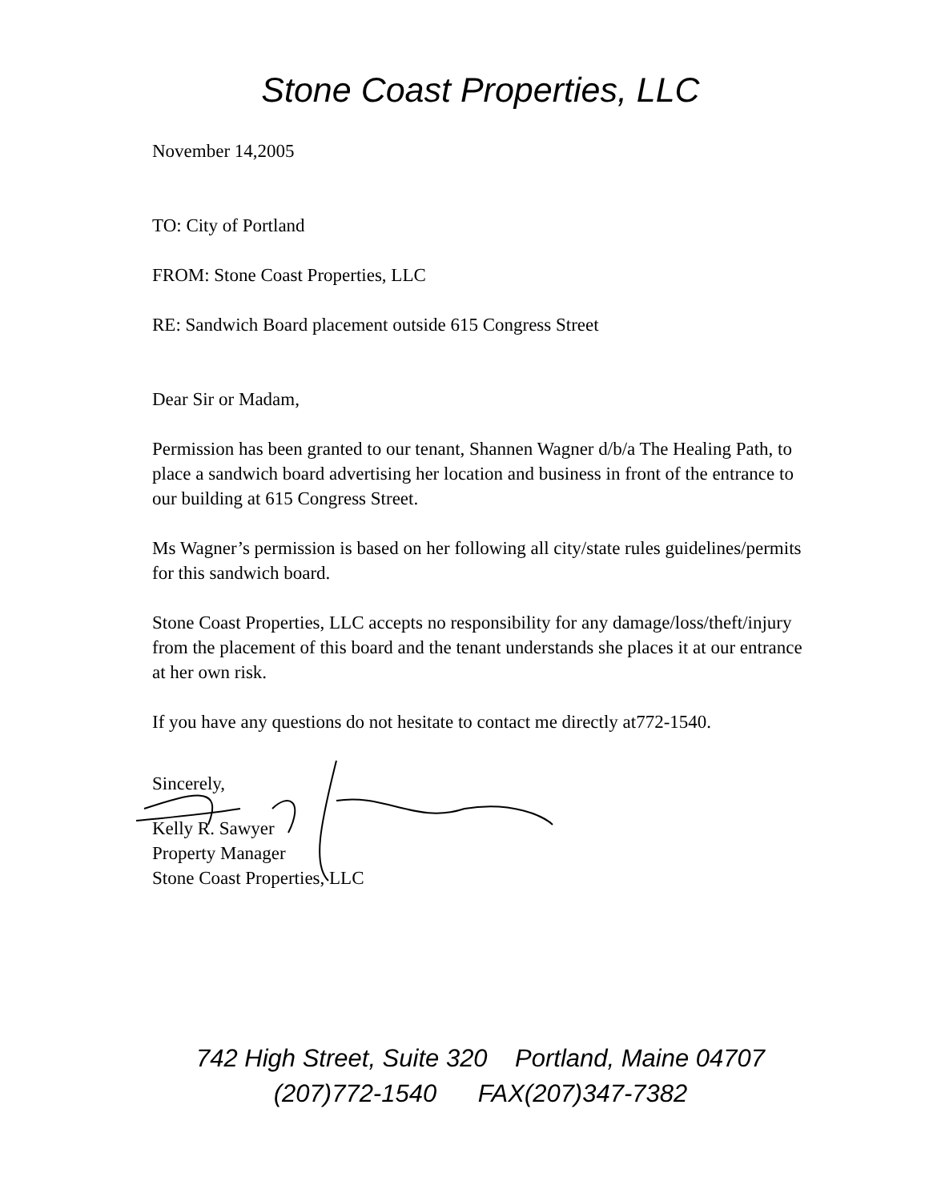Stone Coast Properties, LLC
November 14,2005
TO: City of Portland
FROM: Stone Coast Properties, LLC
RE: Sandwich Board placement outside 615 Congress Street
Dear Sir or Madam,
Permission has been granted to our tenant, Shannen Wagner d/b/a The Healing Path, to place a sandwich board advertising her location and business in front of the entrance to our building at 615 Congress Street.
Ms Wagner’s permission is based on her following all city/state rules guidelines/permits for this sandwich board.
Stone Coast Properties, LLC accepts no responsibility for any damage/loss/theft/injury from the placement of this board and the tenant understands she places it at our entrance at her own risk.
If you have any questions do not hesitate to contact me directly at772-1540.
Sincerely,
Kelly R. Sawyer
Property Manager
Stone Coast Properties, LLC
742 High Street, Suite 320 Portland, Maine 04707
(207)772-1540 FAX(207)347-7382